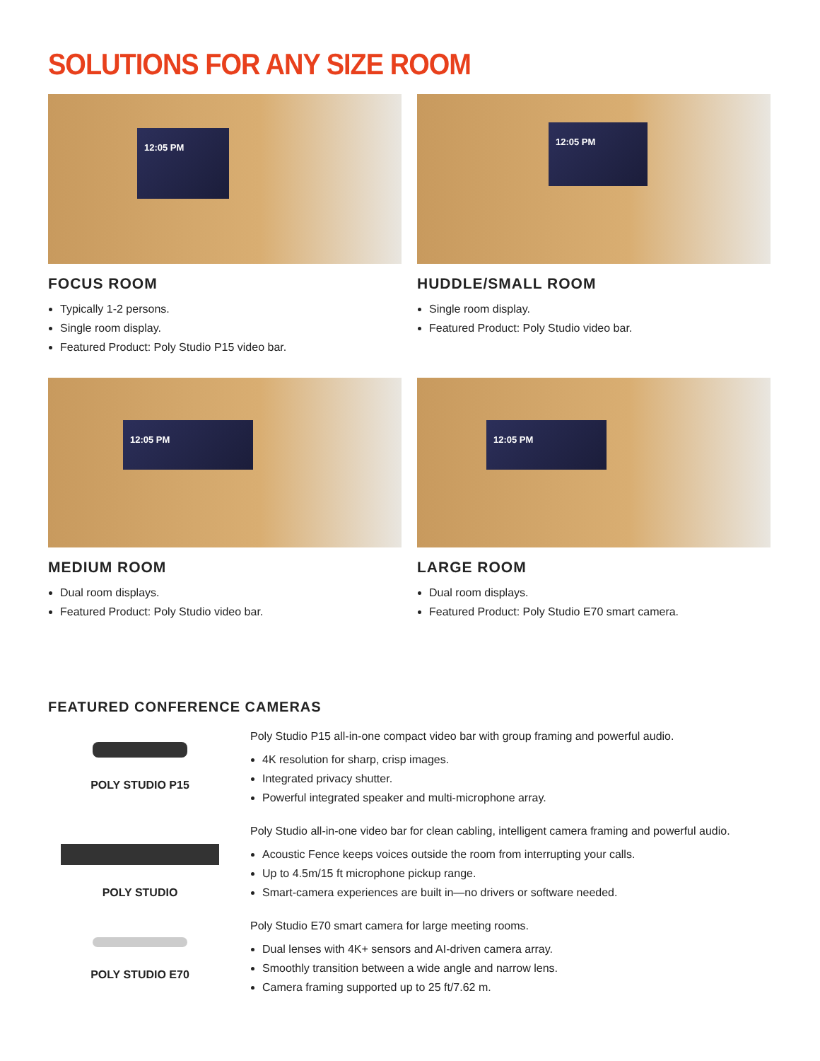SOLUTIONS FOR ANY SIZE ROOM
12:05 PM
FOCUS ROOM
Typically 1-2 persons.
Single room display.
Featured Product: Poly Studio P15 video bar.
12:05 PM
HUDDLE/SMALL ROOM
Single room display.
Featured Product: Poly Studio video bar.
12:05 PM
MEDIUM ROOM
Dual room displays.
Featured Product: Poly Studio video bar.
12:05 PM
LARGE ROOM
Dual room displays.
Featured Product: Poly Studio E70 smart camera.
FEATURED CONFERENCE CAMERAS
POLY STUDIO P15
Poly Studio P15 all-in-one compact video bar with group framing and powerful audio.
4K resolution for sharp, crisp images.
Integrated privacy shutter.
Powerful integrated speaker and multi-microphone array.
POLY STUDIO
Poly Studio all-in-one video bar for clean cabling, intelligent camera framing and powerful audio.
Acoustic Fence keeps voices outside the room from interrupting your calls.
Up to 4.5m/15 ft microphone pickup range.
Smart-camera experiences are built in—no drivers or software needed.
POLY STUDIO E70
Poly Studio E70 smart camera for large meeting rooms.
Dual lenses with 4K+ sensors and AI-driven camera array.
Smoothly transition between a wide angle and narrow lens.
Camera framing supported up to 25 ft/7.62 m.